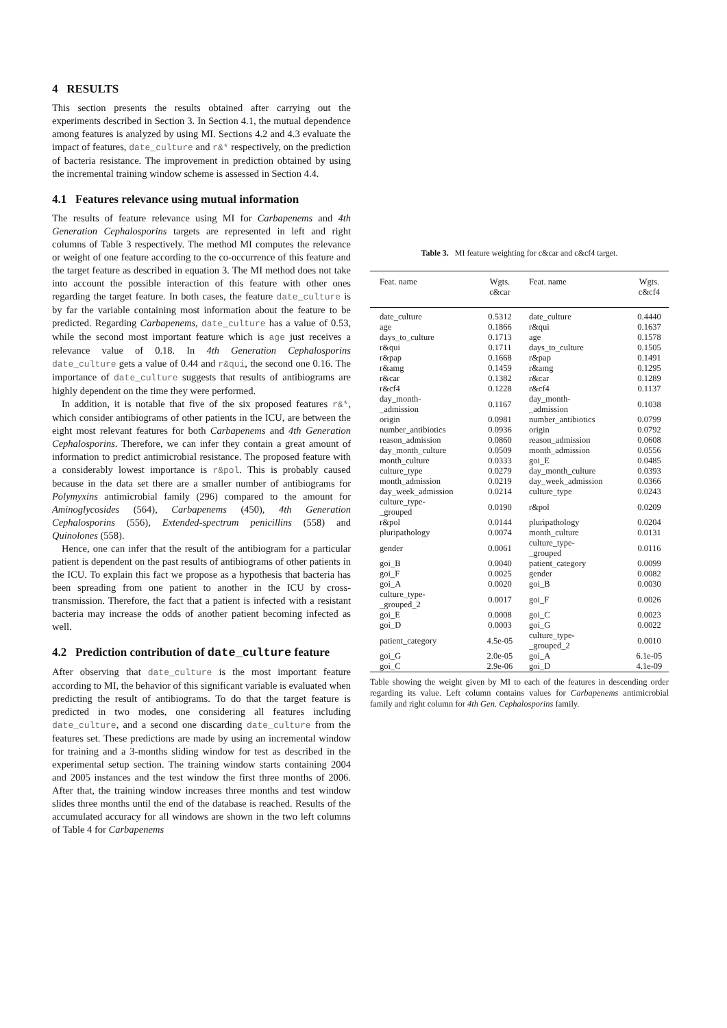4 RESULTS
This section presents the results obtained after carrying out the experiments described in Section 3. In Section 4.1, the mutual dependence among features is analyzed by using MI. Sections 4.2 and 4.3 evaluate the impact of features, date_culture and r&* respectively, on the prediction of bacteria resistance. The improvement in prediction obtained by using the incremental training window scheme is assessed in Section 4.4.
4.1 Features relevance using mutual information
The results of feature relevance using MI for Carbapenems and 4th Generation Cephalosporins targets are represented in left and right columns of Table 3 respectively. The method MI computes the relevance or weight of one feature according to the co-occurrence of this feature and the target feature as described in equation 3. The MI method does not take into account the possible interaction of this feature with other ones regarding the target feature. In both cases, the feature date_culture is by far the variable containing most information about the feature to be predicted. Regarding Carbapenems, date_culture has a value of 0.53, while the second most important feature which is age just receives a relevance value of 0.18. In 4th Generation Cephalosporins date_culture gets a value of 0.44 and r&qui, the second one 0.16. The importance of date_culture suggests that results of antibiograms are highly dependent on the time they were performed.
In addition, it is notable that five of the six proposed features r&*, which consider antibiograms of other patients in the ICU, are between the eight most relevant features for both Carbapenems and 4th Generation Cephalosporins. Therefore, we can infer they contain a great amount of information to predict antimicrobial resistance. The proposed feature with a considerably lowest importance is r&pol. This is probably caused because in the data set there are a smaller number of antibiograms for Polymyxins antimicrobial family (296) compared to the amount for Aminoglycosides (564), Carbapenems (450), 4th Generation Cephalosporins (556), Extended-spectrum penicillins (558) and Quinolones (558).
Hence, one can infer that the result of the antibiogram for a particular patient is dependent on the past results of antibiograms of other patients in the ICU. To explain this fact we propose as a hypothesis that bacteria has been spreading from one patient to another in the ICU by cross-transmission. Therefore, the fact that a patient is infected with a resistant bacteria may increase the odds of another patient becoming infected as well.
4.2 Prediction contribution of date_culture feature
After observing that date_culture is the most important feature according to MI, the behavior of this significant variable is evaluated when predicting the result of antibiograms. To do that the target feature is predicted in two modes, one considering all features including date_culture, and a second one discarding date_culture from the features set. These predictions are made by using an incremental window for training and a 3-months sliding window for test as described in the experimental setup section. The training window starts containing 2004 and 2005 instances and the test window the first three months of 2006. After that, the training window increases three months and test window slides three months until the end of the database is reached. Results of the accumulated accuracy for all windows are shown in the two left columns of Table 4 for Carbapenems
Table 3. MI feature weighting for c&car and c&cf4 target.
| Feat. name | Wgts. c&car | Feat. name | Wgts. c&cf4 |
| --- | --- | --- | --- |
| date_culture | 0.5312 | date_culture | 0.4440 |
| age | 0.1866 | r&qui | 0.1637 |
| days_to_culture | 0.1713 | age | 0.1578 |
| r&qui | 0.1711 | days_to_culture | 0.1505 |
| r&pap | 0.1668 | r&pap | 0.1491 |
| r&amg | 0.1459 | r&amg | 0.1295 |
| r&car | 0.1382 | r&car | 0.1289 |
| r&cf4 | 0.1228 | r&cf4 | 0.1137 |
| day_month- _admission | 0.1167 | day_month- _admission | 0.1038 |
| origin | 0.0981 | number_antibiotics | 0.0799 |
| number_antibiotics | 0.0936 | origin | 0.0792 |
| reason_admission | 0.0860 | reason_admission | 0.0608 |
| day_month_culture | 0.0509 | month_admission | 0.0556 |
| month_culture | 0.0333 | goi_E | 0.0485 |
| culture_type | 0.0279 | day_month_culture | 0.0393 |
| month_admission | 0.0219 | day_week_admission | 0.0366 |
| day_week_admission | 0.0214 | culture_type | 0.0243 |
| culture_type- _grouped | 0.0190 | r&pol | 0.0209 |
| r&pol | 0.0144 | pluripathology | 0.0204 |
| pluripathology | 0.0074 | month_culture | 0.0131 |
| gender | 0.0061 | culture_type- _grouped | 0.0116 |
| goi_B | 0.0040 | patient_category | 0.0099 |
| goi_F | 0.0025 | gender | 0.0082 |
| goi_A | 0.0020 | goi_B | 0.0030 |
| culture_type- _grouped_2 | 0.0017 | goi_F | 0.0026 |
| goi_E | 0.0008 | goi_C | 0.0023 |
| goi_D | 0.0003 | goi_G | 0.0022 |
| patient_category | 4.5e-05 | culture_type- _grouped_2 | 0.0010 |
| goi_G | 2.0e-05 | goi_A | 6.1e-05 |
| goi_C | 2.9e-06 | goi_D | 4.1e-09 |
Table showing the weight given by MI to each of the features in descending order regarding its value. Left column contains values for Carbapenems antimicrobial family and right column for 4th Gen. Cephalosporins family.